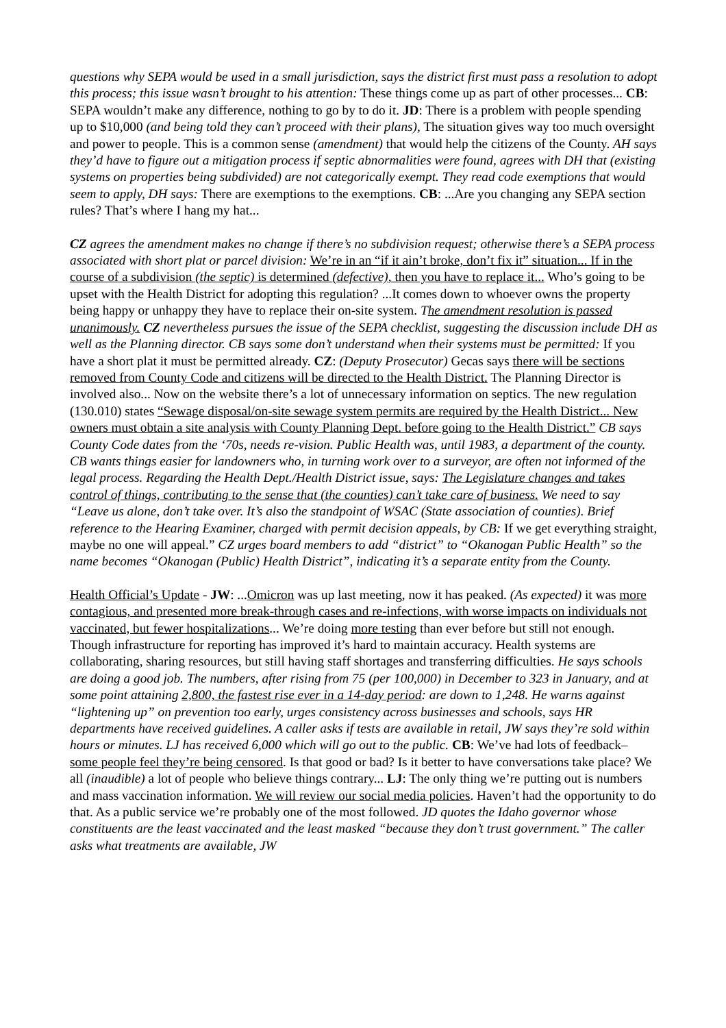questions why SEPA would be used in a small jurisdiction, says the district first must pass a resolution to adopt this process; this issue wasn’t brought to his attention: These things come up as part of other processes... CB: SEPA wouldn’t make any difference, nothing to go by to do it. JD: There is a problem with people spending up to $10,000 (and being told they can’t proceed with their plans), The situation gives way too much oversight and power to people. This is a common sense (amendment) that would help the citizens of the County. AH says they’d have to figure out a mitigation process if septic abnormalities were found, agrees with DH that (existing systems on properties being subdivided) are not categorically exempt. They read code exemptions that would seem to apply, DH says: There are exemptions to the exemptions. CB: ...Are you changing any SEPA section rules? That’s where I hang my hat...
CZ agrees the amendment makes no change if there’s no subdivision request; otherwise there’s a SEPA process associated with short plat or parcel division: We’re in an “if it ain’t broke, don’t fix it” situation... If in the course of a subdivision (the septic) is determined (defective), then you have to replace it... Who’s going to be upset with the Health District for adopting this regulation? ...It comes down to whoever owns the property being happy or unhappy they have to replace their on-site system. The amendment resolution is passed unanimously. CZ nevertheless pursues the issue of the SEPA checklist, suggesting the discussion include DH as well as the Planning director. CB says some don’t understand when their systems must be permitted: If you have a short plat it must be permitted already. CZ: (Deputy Prosecutor) Gecas says there will be sections removed from County Code and citizens will be directed to the Health District. The Planning Director is involved also... Now on the website there’s a lot of unnecessary information on septics. The new regulation (130.010) states “Sewage disposal/on-site sewage system permits are required by the Health District... New owners must obtain a site analysis with County Planning Dept. before going to the Health District.” CB says County Code dates from the ‘70s, needs re-vision. Public Health was, until 1983, a department of the county. CB wants things easier for landowners who, in turning work over to a surveyor, are often not informed of the legal process. Regarding the Health Dept./Health District issue, says: The Legislature changes and takes control of things, contributing to the sense that (the counties) can’t take care of business. We need to say “Leave us alone, don’t take over. It’s also the standpoint of WSAC (State association of counties). Brief reference to the Hearing Examiner, charged with permit decision appeals, by CB: If we get everything straight, maybe no one will appeal.” CZ urges board members to add “district” to “Okanogan Public Health” so the name becomes “Okanogan (Public) Health District”, indicating it’s a separate entity from the County.
Health Official’s Update - JW: ...Omicron was up last meeting, now it has peaked. (As expected) it was more contagious, and presented more break-through cases and re-infections, with worse impacts on individuals not vaccinated, but fewer hospitalizations... We’re doing more testing than ever before but still not enough. Though infrastructure for reporting has improved it’s hard to maintain accuracy. Health systems are collaborating, sharing resources, but still having staff shortages and transferring difficulties. He says schools are doing a good job. The numbers, after rising from 75 (per 100,000) in December to 323 in January, and at some point attaining 2,800, the fastest rise ever in a 14-day period: are down to 1,248. He warns against “lightening up” on prevention too early, urges consistency across businesses and schools, says HR departments have received guidelines. A caller asks if tests are available in retail, JW says they’re sold within hours or minutes. LJ has received 6,000 which will go out to the public. CB: We’ve had lots of feedback– some people feel they’re being censored. Is that good or bad? Is it better to have conversations take place? We all (inaudible) a lot of people who believe things contrary... LJ: The only thing we’re putting out is numbers and mass vaccination information. We will review our social media policies. Haven’t had the opportunity to do that. As a public service we’re probably one of the most followed. JD quotes the Idaho governor whose constituents are the least vaccinated and the least masked “because they don’t trust government.” The caller asks what treatments are available, JW